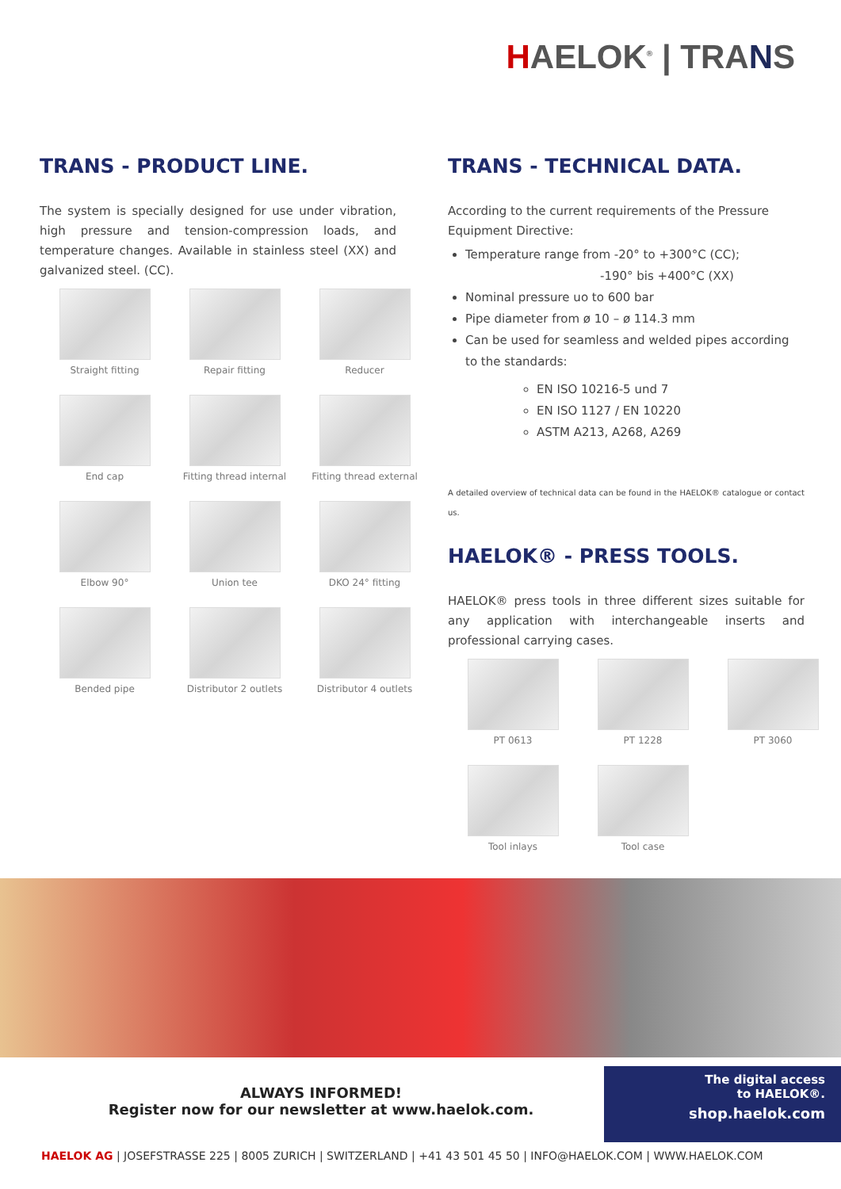HAELOK<sup>®</sup> | TRANS
TRANS - PRODUCT LINE.
The system is specially designed for use under vibration, high pressure and tension-compression loads, and temperature changes. Available in stainless steel (XX) and galvanized steel. (CC).
Straight fitting
Repair fitting
Reducer
End cap
Fitting thread internal
Fitting thread external
Elbow 90°
Union tee
DKO 24° fitting
Bended pipe
Distributor 2 outlets
Distributor 4 outlets
TRANS - TECHNICAL DATA.
According to the current requirements of the Pressure Equipment Directive:
Temperature range from -20° to +300°C (CC);
-190° bis +400°C (XX)
Nominal pressure uo to 600 bar
Pipe diameter from ø 10 – ø 114.3 mm
Can be used for seamless and welded pipes according to the standards:
EN ISO 10216-5 und 7
EN ISO 1127 / EN 10220
ASTM A213, A268, A269
A detailed overview of technical data can be found in the HAELOK® catalogue or contact us.
HAELOK® - PRESS TOOLS.
HAELOK® press tools in three different sizes suitable for any application with interchangeable inserts and professional carrying cases.
PT 0613
PT 1228
PT 3060
Tool inlays
Tool case
ALWAYS INFORMED!
Register now for our newsletter at www.haelok.com.
The digital access
to HAELOK®.
shop.haelok.com
HAELOK AG | JOSEFSTRASSE 225 | 8005 ZURICH | SWITZERLAND | +41 43 501 45 50 | INFO@HAELOK.COM | WWW.HAELOK.COM